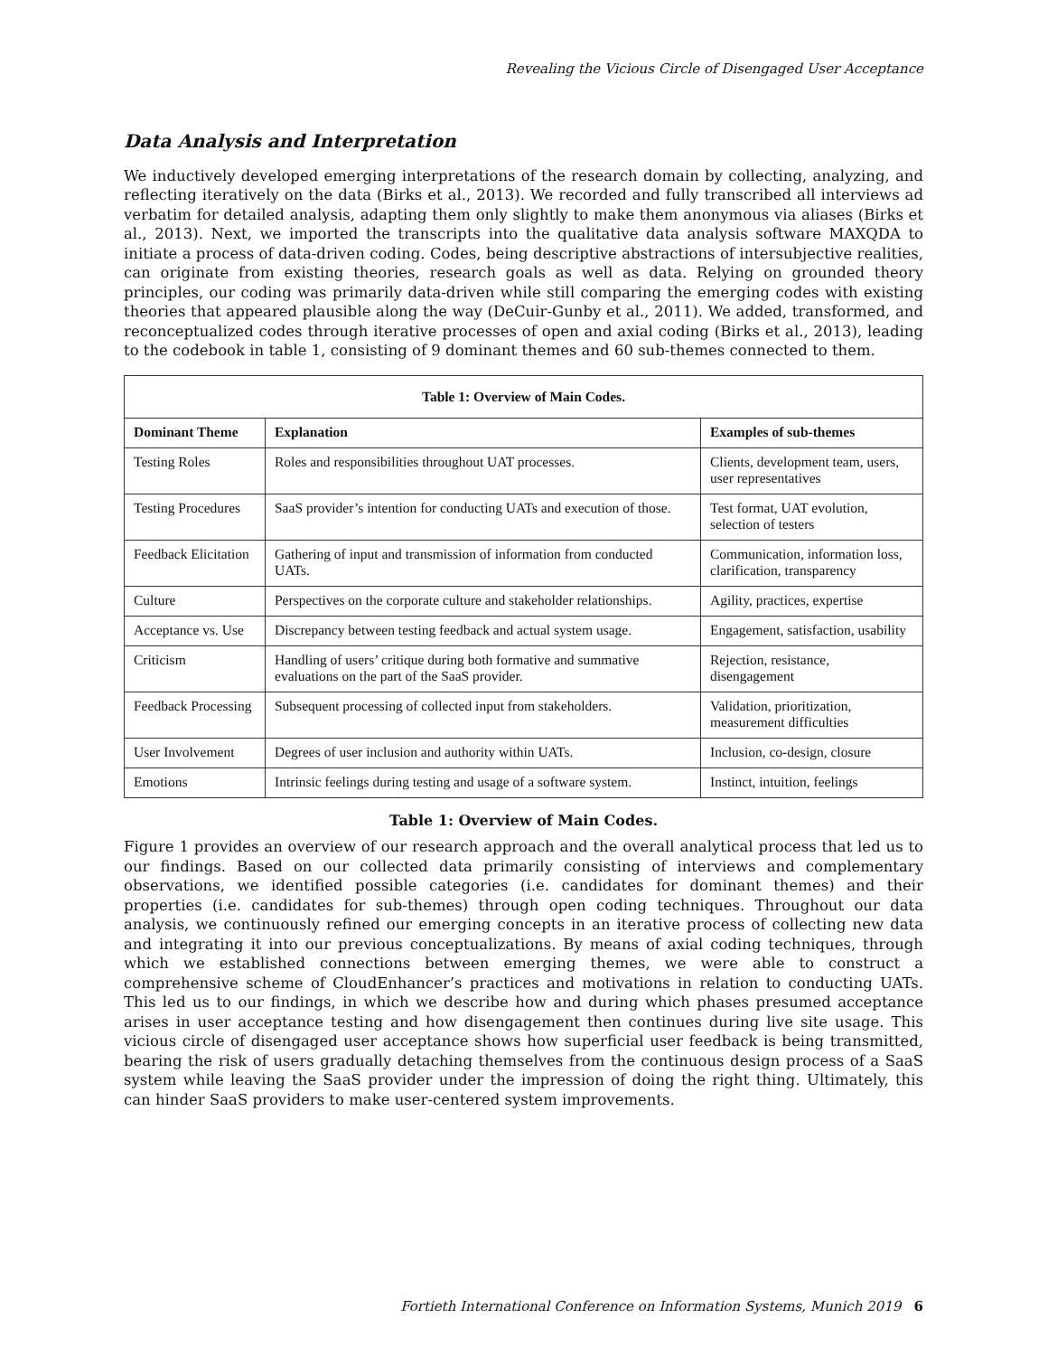Revealing the Vicious Circle of Disengaged User Acceptance
Data Analysis and Interpretation
We inductively developed emerging interpretations of the research domain by collecting, analyzing, and reflecting iteratively on the data (Birks et al., 2013). We recorded and fully transcribed all interviews ad verbatim for detailed analysis, adapting them only slightly to make them anonymous via aliases (Birks et al., 2013). Next, we imported the transcripts into the qualitative data analysis software MAXQDA to initiate a process of data-driven coding. Codes, being descriptive abstractions of intersubjective realities, can originate from existing theories, research goals as well as data. Relying on grounded theory principles, our coding was primarily data-driven while still comparing the emerging codes with existing theories that appeared plausible along the way (DeCuir-Gunby et al., 2011). We added, transformed, and reconceptualized codes through iterative processes of open and axial coding (Birks et al., 2013), leading to the codebook in table 1, consisting of 9 dominant themes and 60 sub-themes connected to them.
| Table 1: Overview of Main Codes. | | |
| --- | --- | --- |
| Dominant Theme | Explanation | Examples of sub-themes |
| Testing Roles | Roles and responsibilities throughout UAT processes. | Clients, development team, users, user representatives |
| Testing Procedures | SaaS provider’s intention for conducting UATs and execution of those. | Test format, UAT evolution, selection of testers |
| Feedback Elicitation | Gathering of input and transmission of information from conducted UATs. | Communication, information loss, clarification, transparency |
| Culture | Perspectives on the corporate culture and stakeholder relationships. | Agility, practices, expertise |
| Acceptance vs. Use | Discrepancy between testing feedback and actual system usage. | Engagement, satisfaction, usability |
| Criticism | Handling of users’ critique during both formative and summative evaluations on the part of the SaaS provider. | Rejection, resistance, disengagement |
| Feedback Processing | Subsequent processing of collected input from stakeholders. | Validation, prioritization, measurement difficulties |
| User Involvement | Degrees of user inclusion and authority within UATs. | Inclusion, co-design, closure |
| Emotions | Intrinsic feelings during testing and usage of a software system. | Instinct, intuition, feelings |
Table 1: Overview of Main Codes.
Figure 1 provides an overview of our research approach and the overall analytical process that led us to our findings. Based on our collected data primarily consisting of interviews and complementary observations, we identified possible categories (i.e. candidates for dominant themes) and their properties (i.e. candidates for sub-themes) through open coding techniques. Throughout our data analysis, we continuously refined our emerging concepts in an iterative process of collecting new data and integrating it into our previous conceptualizations. By means of axial coding techniques, through which we established connections between emerging themes, we were able to construct a comprehensive scheme of CloudEnhancer’s practices and motivations in relation to conducting UATs. This led us to our findings, in which we describe how and during which phases presumed acceptance arises in user acceptance testing and how disengagement then continues during live site usage. This vicious circle of disengaged user acceptance shows how superficial user feedback is being transmitted, bearing the risk of users gradually detaching themselves from the continuous design process of a SaaS system while leaving the SaaS provider under the impression of doing the right thing. Ultimately, this can hinder SaaS providers to make user-centered system improvements.
Fortieth International Conference on Information Systems, Munich 2019 6